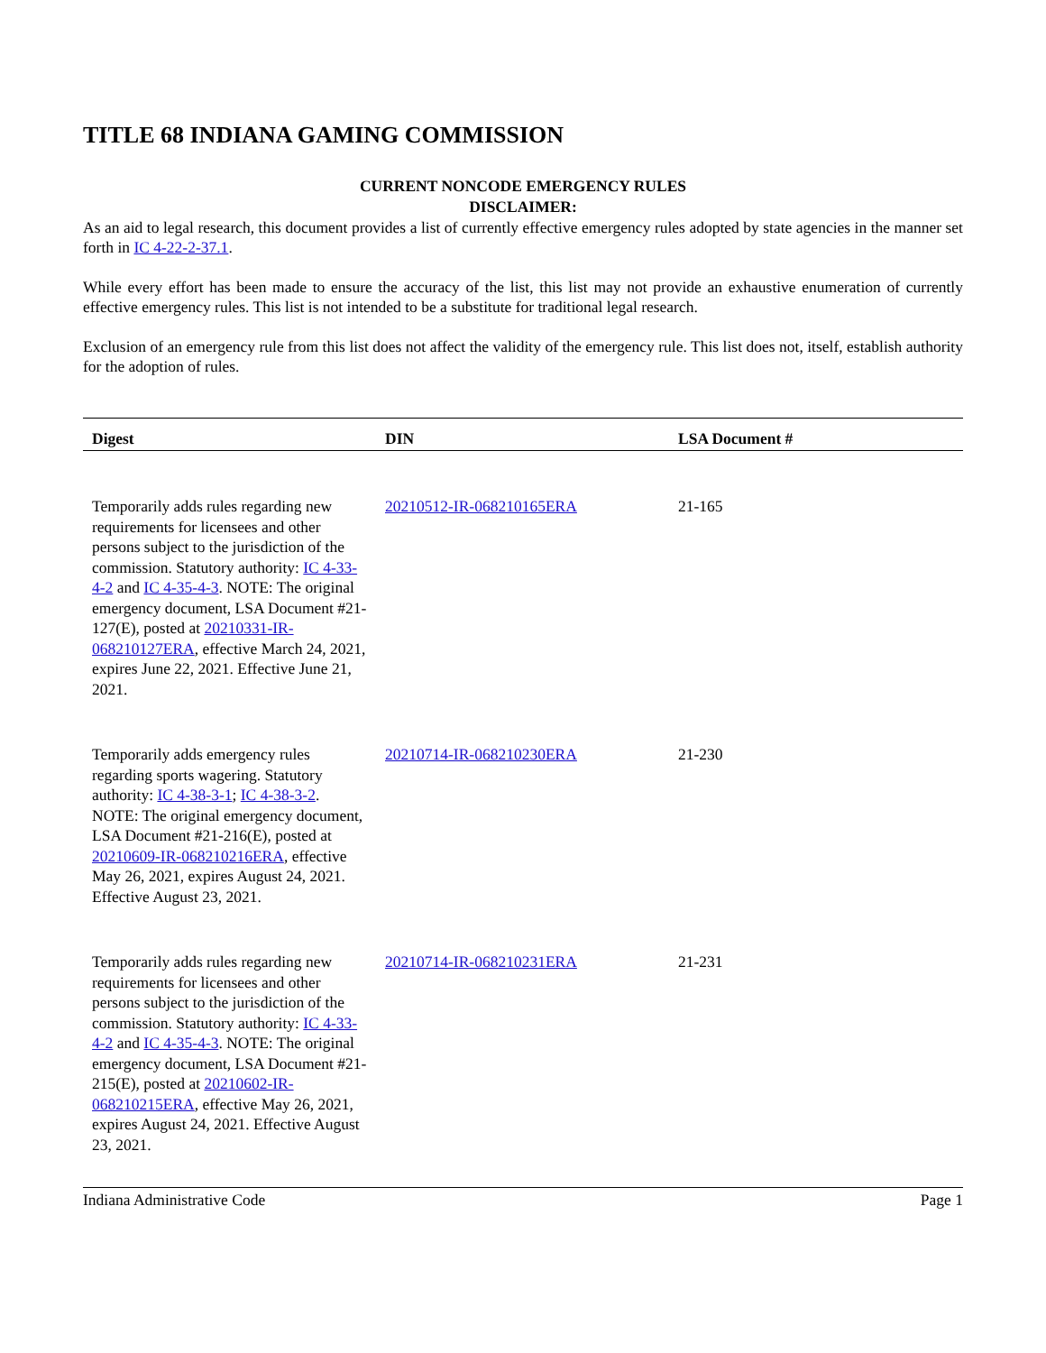TITLE 68 INDIANA GAMING COMMISSION
CURRENT NONCODE EMERGENCY RULES
DISCLAIMER:
As an aid to legal research, this document provides a list of currently effective emergency rules adopted by state agencies in the manner set forth in IC 4-22-2-37.1.
While every effort has been made to ensure the accuracy of the list, this list may not provide an exhaustive enumeration of currently effective emergency rules. This list is not intended to be a substitute for traditional legal research.
Exclusion of an emergency rule from this list does not affect the validity of the emergency rule. This list does not, itself, establish authority for the adoption of rules.
| Digest | DIN | LSA Document # |
| --- | --- | --- |
| Temporarily adds rules regarding new requirements for licensees and other persons subject to the jurisdiction of the commission. Statutory authority: IC 4-33-4-2 and IC 4-35-4-3 . NOTE: The original emergency document, LSA Document #21-127(E), posted at 20210331-IR-068210127ERA , effective March 24, 2021, expires June 22, 2021. Effective June 21, 2021. | 20210512-IR-068210165ERA | 21-165 |
| Temporarily adds emergency rules regarding sports wagering. Statutory authority: IC 4-38-3-1 ; IC 4-38-3-2 . NOTE: The original emergency document, LSA Document #21-216(E), posted at 20210609-IR-068210216ERA , effective May 26, 2021, expires August 24, 2021. Effective August 23, 2021. | 20210714-IR-068210230ERA | 21-230 |
| Temporarily adds rules regarding new requirements for licensees and other persons subject to the jurisdiction of the commission. Statutory authority: IC 4-33-4-2 and IC 4-35-4-3 . NOTE: The original emergency document, LSA Document #21-215(E), posted at 20210602-IR-068210215ERA , effective May 26, 2021, expires August 24, 2021. Effective August 23, 2021. | 20210714-IR-068210231ERA | 21-231 |
Indiana Administrative Code Page 1